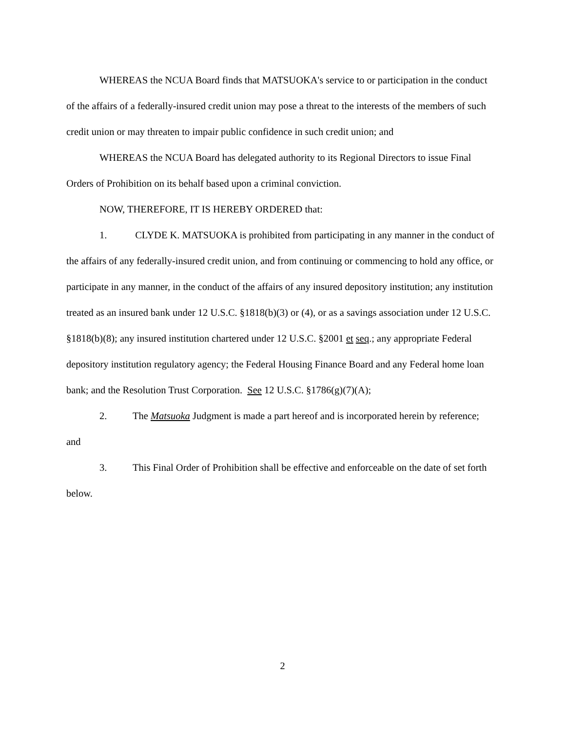WHEREAS the NCUA Board finds that MATSUOKA's service to or participation in the conduct of the affairs of a federally-insured credit union may pose a threat to the interests of the members of such credit union or may threaten to impair public confidence in such credit union; and
WHEREAS the NCUA Board has delegated authority to its Regional Directors to issue Final Orders of Prohibition on its behalf based upon a criminal conviction.
NOW, THEREFORE, IT IS HEREBY ORDERED that:
1. CLYDE K. MATSUOKA is prohibited from participating in any manner in the conduct of the affairs of any federally-insured credit union, and from continuing or commencing to hold any office, or participate in any manner, in the conduct of the affairs of any insured depository institution; any institution treated as an insured bank under 12 U.S.C. §1818(b)(3) or (4), or as a savings association under 12 U.S.C. §1818(b)(8); any insured institution chartered under 12 U.S.C. §2001 et seq.; any appropriate Federal depository institution regulatory agency; the Federal Housing Finance Board and any Federal home loan bank; and the Resolution Trust Corporation. See 12 U.S.C. §1786(g)(7)(A);
2. The Matsuoka Judgment is made a part hereof and is incorporated herein by reference; and
3. This Final Order of Prohibition shall be effective and enforceable on the date of set forth below.
2